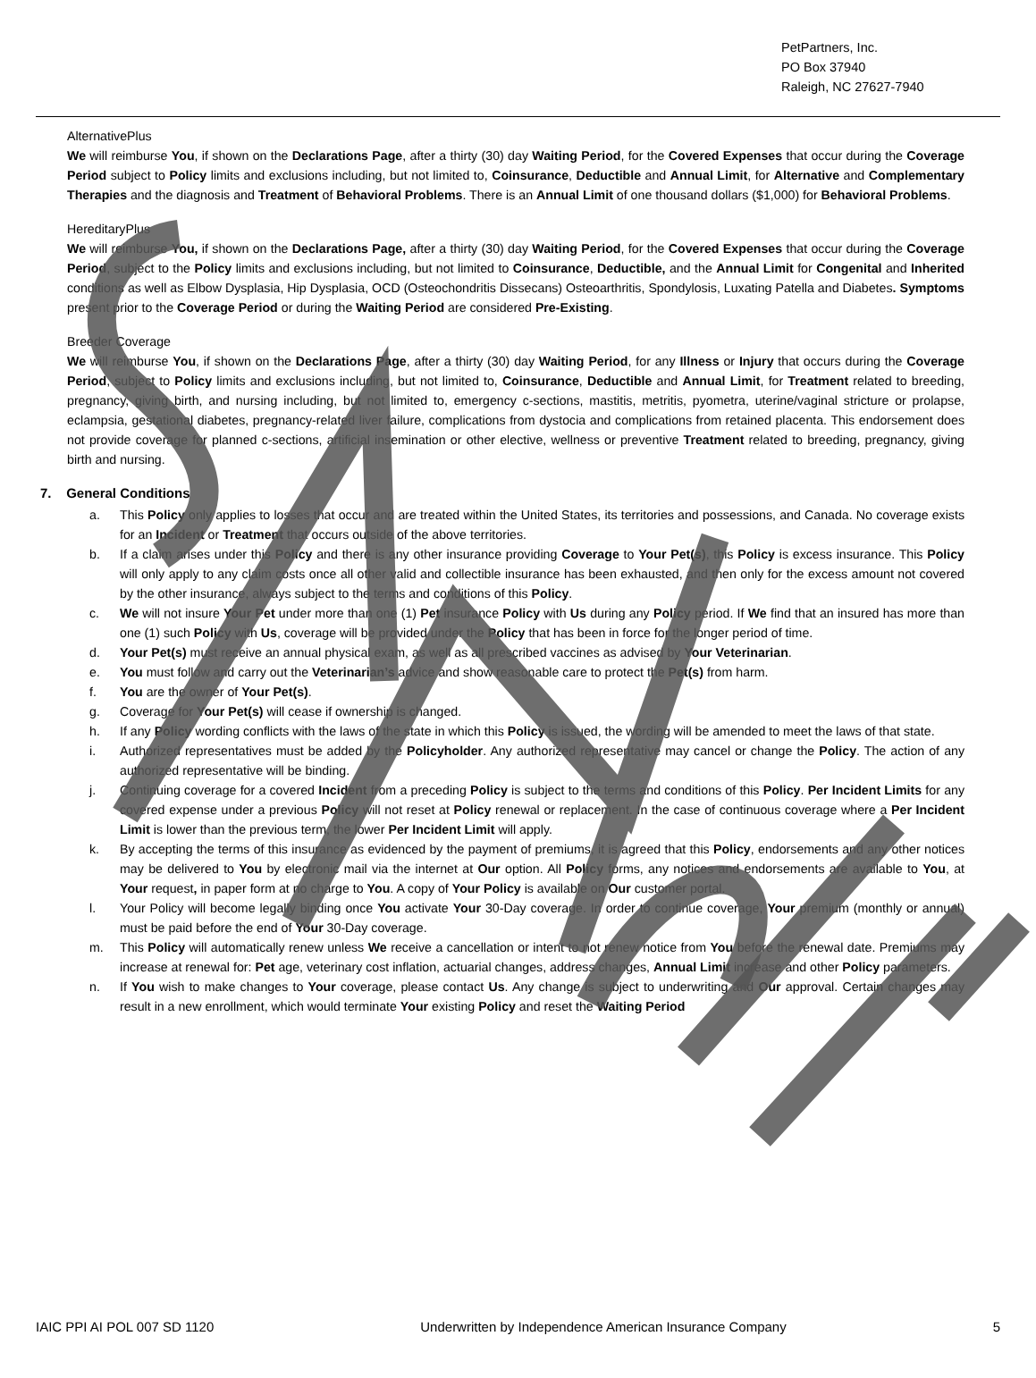PetPartners, Inc.
PO Box 37940
Raleigh, NC 27627-7940
AlternativePlus
We will reimburse You, if shown on the Declarations Page, after a thirty (30) day Waiting Period, for the Covered Expenses that occur during the Coverage Period subject to Policy limits and exclusions including, but not limited to, Coinsurance, Deductible and Annual Limit, for Alternative and Complementary Therapies and the diagnosis and Treatment of Behavioral Problems. There is an Annual Limit of one thousand dollars ($1,000) for Behavioral Problems.
HereditaryPlus
We will reimburse You, if shown on the Declarations Page, after a thirty (30) day Waiting Period, for the Covered Expenses that occur during the Coverage Period, subject to the Policy limits and exclusions including, but not limited to Coinsurance, Deductible, and the Annual Limit for Congenital and Inherited conditions as well as Elbow Dysplasia, Hip Dysplasia, OCD (Osteochondritis Dissecans) Osteoarthritis, Spondylosis, Luxating Patella and Diabetes. Symptoms present prior to the Coverage Period or during the Waiting Period are considered Pre-Existing.
Breeder Coverage
We will reimburse You, if shown on the Declarations Page, after a thirty (30) day Waiting Period, for any Illness or Injury that occurs during the Coverage Period, subject to Policy limits and exclusions including, but not limited to, Coinsurance, Deductible and Annual Limit, for Treatment related to breeding, pregnancy, giving birth, and nursing including, but not limited to, emergency c-sections, mastitis, metritis, pyometra, uterine/vaginal stricture or prolapse, eclampsia, gestational diabetes, pregnancy-related liver failure, complications from dystocia and complications from retained placenta. This endorsement does not provide coverage for planned c-sections, artificial insemination or other elective, wellness or preventive Treatment related to breeding, pregnancy, giving birth and nursing.
7. General Conditions
a. This Policy only applies to losses that occur and are treated within the United States, its territories and possessions, and Canada. No coverage exists for an Incident or Treatment that occurs outside of the above territories.
b. If a claim arises under this Policy and there is any other insurance providing Coverage to Your Pet(s), this Policy is excess insurance. This Policy will only apply to any claim costs once all other valid and collectible insurance has been exhausted, and then only for the excess amount not covered by the other insurance, always subject to the terms and conditions of this Policy.
c. We will not insure Your Pet under more than one (1) Pet insurance Policy with Us during any Policy period. If We find that an insured has more than one (1) such Policy with Us, coverage will be provided under the Policy that has been in force for the longer period of time.
d. Your Pet(s) must receive an annual physical exam, as well as all prescribed vaccines as advised by Your Veterinarian.
e. You must follow and carry out the Veterinarian’s advice and show reasonable care to protect the Pet(s) from harm.
f. You are the owner of Your Pet(s).
g. Coverage for Your Pet(s) will cease if ownership is changed.
h. If any Policy wording conflicts with the laws of the state in which this Policy is issued, the wording will be amended to meet the laws of that state.
i. Authorized representatives must be added by the Policyholder. Any authorized representative may cancel or change the Policy. The action of any authorized representative will be binding.
j. Continuing coverage for a covered Incident from a preceding Policy is subject to the terms and conditions of this Policy. Per Incident Limits for any covered expense under a previous Policy will not reset at Policy renewal or replacement. In the case of continuous coverage where a Per Incident Limit is lower than the previous term, the lower Per Incident Limit will apply.
k. By accepting the terms of this insurance as evidenced by the payment of premiums, it is agreed that this Policy, endorsements and any other notices may be delivered to You by electronic mail via the internet at Our option. All Policy forms, any notices and endorsements are available to You, at Your request, in paper form at no charge to You. A copy of Your Policy is available on Our customer portal.
l. Your Policy will become legally binding once You activate Your 30-Day coverage. In order to continue coverage, Your premium (monthly or annual) must be paid before the end of Your 30-Day coverage.
m. This Policy will automatically renew unless We receive a cancellation or intent to not renew notice from You before the renewal date. Premiums may increase at renewal for: Pet age, veterinary cost inflation, actuarial changes, address changes, Annual Limit increase and other Policy parameters.
n. If You wish to make changes to Your coverage, please contact Us. Any change is subject to underwriting and Our approval. Certain changes may result in a new enrollment, which would terminate Your existing Policy and reset the Waiting Period
IAIC PPI AI POL 007 SD 1120 Underwritten by Independence American Insurance Company 5